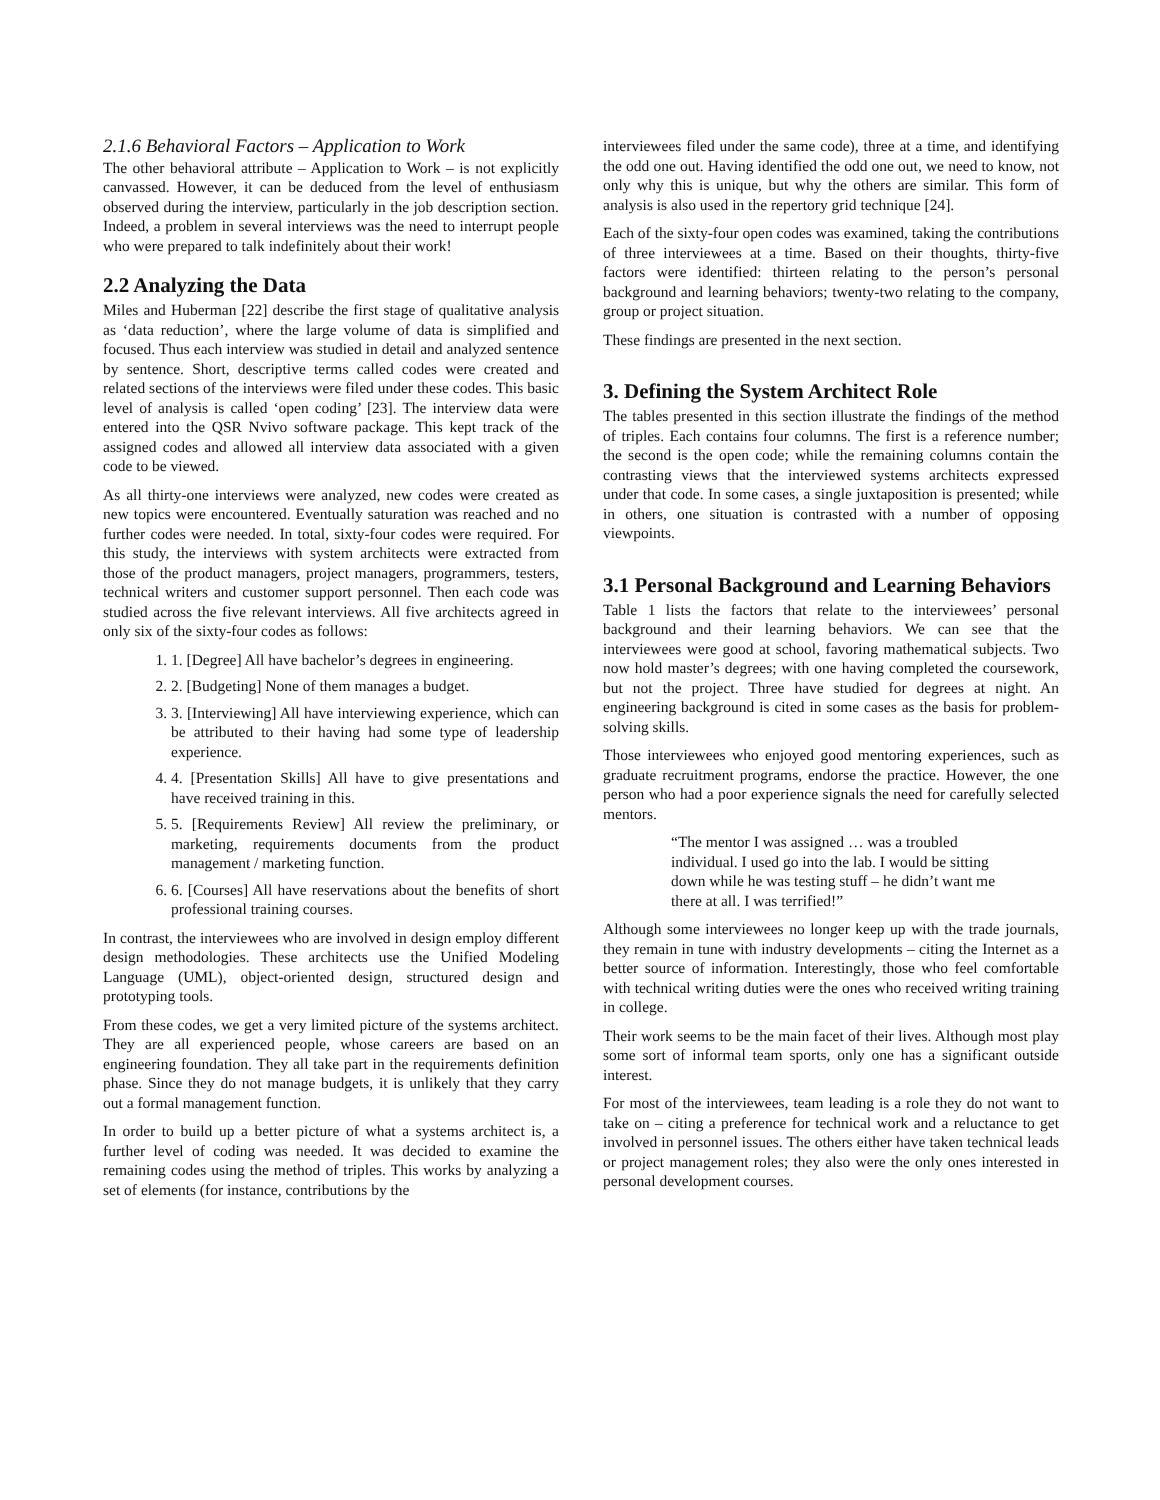2.1.6 Behavioral Factors – Application to Work
The other behavioral attribute – Application to Work – is not explicitly canvassed. However, it can be deduced from the level of enthusiasm observed during the interview, particularly in the job description section. Indeed, a problem in several interviews was the need to interrupt people who were prepared to talk indefinitely about their work!
2.2 Analyzing the Data
Miles and Huberman [22] describe the first stage of qualitative analysis as ‘data reduction’, where the large volume of data is simplified and focused. Thus each interview was studied in detail and analyzed sentence by sentence. Short, descriptive terms called codes were created and related sections of the interviews were filed under these codes. This basic level of analysis is called ‘open coding’ [23]. The interview data were entered into the QSR Nvivo software package. This kept track of the assigned codes and allowed all interview data associated with a given code to be viewed.
As all thirty-one interviews were analyzed, new codes were created as new topics were encountered. Eventually saturation was reached and no further codes were needed. In total, sixty-four codes were required. For this study, the interviews with system architects were extracted from those of the product managers, project managers, programmers, testers, technical writers and customer support personnel. Then each code was studied across the five relevant interviews. All five architects agreed in only six of the sixty-four codes as follows:
1. 1. [Degree] All have bachelor’s degrees in engineering.
2. 2. [Budgeting] None of them manages a budget.
3. 3. [Interviewing] All have interviewing experience, which can be attributed to their having had some type of leadership experience.
4. 4. [Presentation Skills] All have to give presentations and have received training in this.
5. 5. [Requirements Review] All review the preliminary, or marketing, requirements documents from the product management / marketing function.
6. 6. [Courses] All have reservations about the benefits of short professional training courses.
In contrast, the interviewees who are involved in design employ different design methodologies. These architects use the Unified Modeling Language (UML), object-oriented design, structured design and prototyping tools.
From these codes, we get a very limited picture of the systems architect. They are all experienced people, whose careers are based on an engineering foundation. They all take part in the requirements definition phase. Since they do not manage budgets, it is unlikely that they carry out a formal management function.
In order to build up a better picture of what a systems architect is, a further level of coding was needed. It was decided to examine the remaining codes using the method of triples. This works by analyzing a set of elements (for instance, contributions by the
interviewees filed under the same code), three at a time, and identifying the odd one out. Having identified the odd one out, we need to know, not only why this is unique, but why the others are similar. This form of analysis is also used in the repertory grid technique [24].
Each of the sixty-four open codes was examined, taking the contributions of three interviewees at a time. Based on their thoughts, thirty-five factors were identified: thirteen relating to the person’s personal background and learning behaviors; twenty-two relating to the company, group or project situation.
These findings are presented in the next section.
3. Defining the System Architect Role
The tables presented in this section illustrate the findings of the method of triples. Each contains four columns. The first is a reference number; the second is the open code; while the remaining columns contain the contrasting views that the interviewed systems architects expressed under that code. In some cases, a single juxtaposition is presented; while in others, one situation is contrasted with a number of opposing viewpoints.
3.1 Personal Background and Learning Behaviors
Table 1 lists the factors that relate to the interviewees’ personal background and their learning behaviors. We can see that the interviewees were good at school, favoring mathematical subjects. Two now hold master’s degrees; with one having completed the coursework, but not the project. Three have studied for degrees at night. An engineering background is cited in some cases as the basis for problem-solving skills.
Those interviewees who enjoyed good mentoring experiences, such as graduate recruitment programs, endorse the practice. However, the one person who had a poor experience signals the need for carefully selected mentors.
“The mentor I was assigned … was a troubled individual. I used go into the lab. I would be sitting down while he was testing stuff – he didn’t want me there at all. I was terrified!”
Although some interviewees no longer keep up with the trade journals, they remain in tune with industry developments – citing the Internet as a better source of information. Interestingly, those who feel comfortable with technical writing duties were the ones who received writing training in college.
Their work seems to be the main facet of their lives. Although most play some sort of informal team sports, only one has a significant outside interest.
For most of the interviewees, team leading is a role they do not want to take on – citing a preference for technical work and a reluctance to get involved in personnel issues. The others either have taken technical leads or project management roles; they also were the only ones interested in personal development courses.